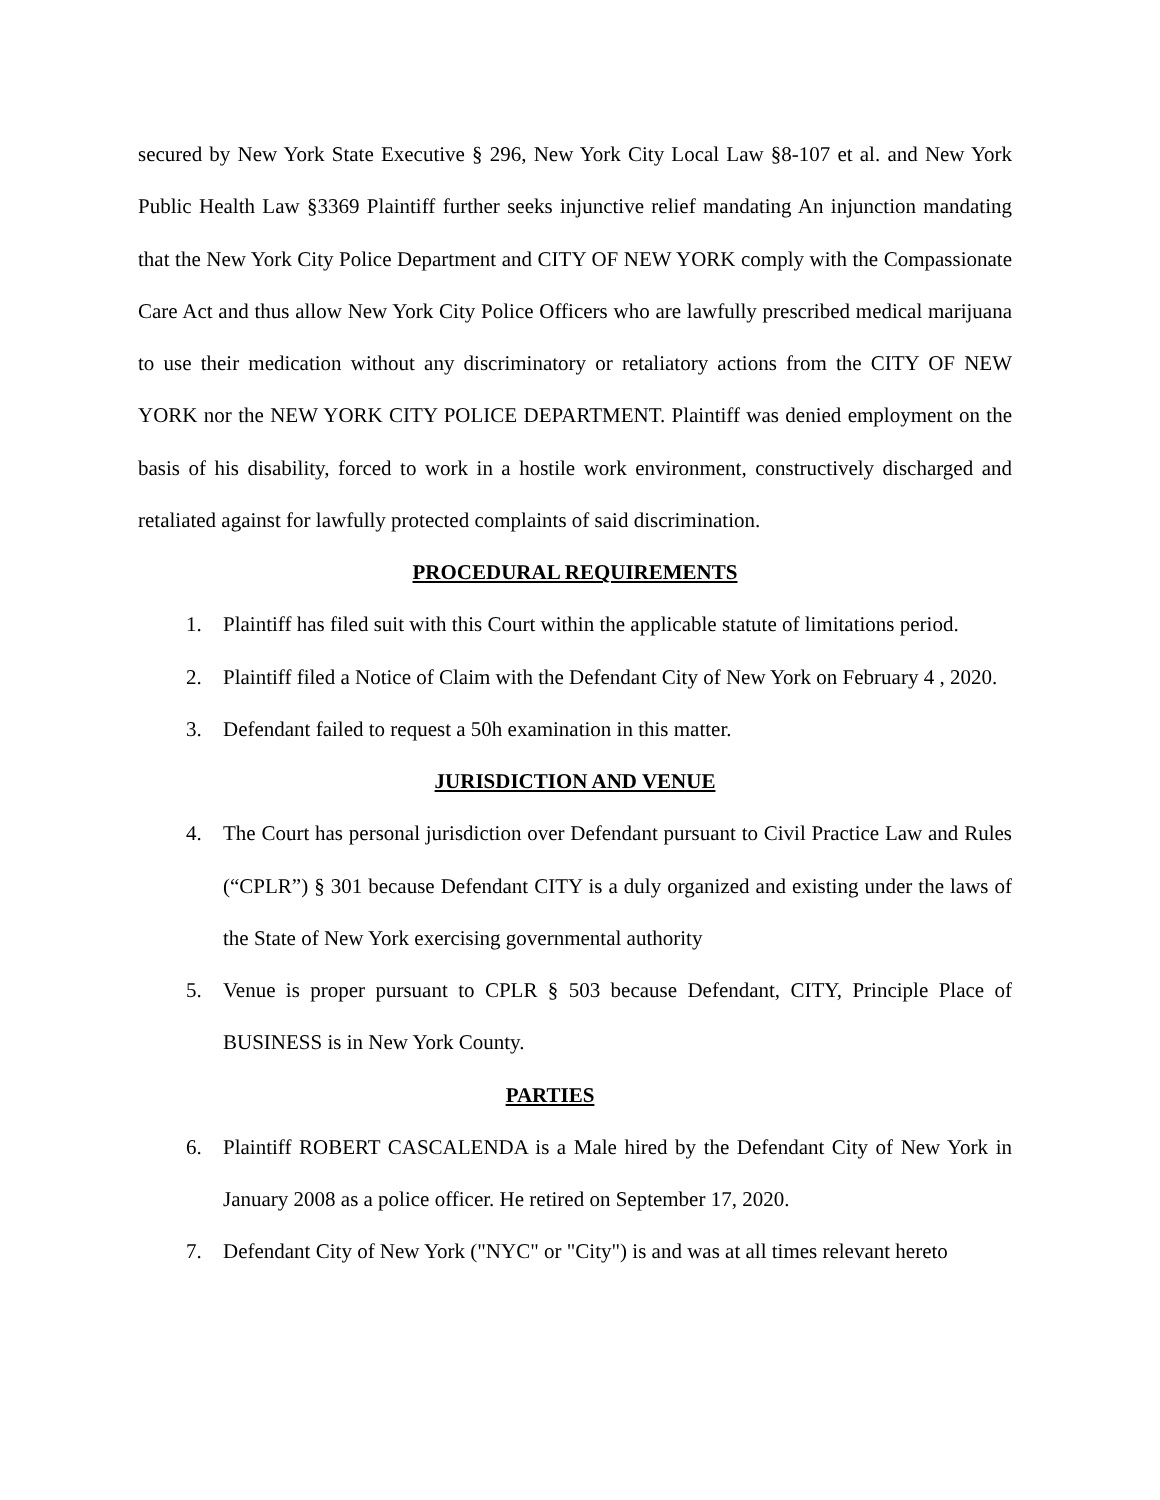secured by New York State Executive § 296, New York City Local Law §8-107 et al. and New York Public Health Law §3369 Plaintiff further seeks injunctive relief mandating An injunction mandating that the New York City Police Department and CITY OF NEW YORK comply with the Compassionate Care Act and thus allow New York City Police Officers who are lawfully prescribed medical marijuana to use their medication without any discriminatory or retaliatory actions from the CITY OF NEW YORK nor the NEW YORK CITY POLICE DEPARTMENT. Plaintiff was denied employment on the basis of his disability, forced to work in a hostile work environment, constructively discharged and retaliated against for lawfully protected complaints of said discrimination.
PROCEDURAL REQUIREMENTS
1. Plaintiff has filed suit with this Court within the applicable statute of limitations period.
2. Plaintiff filed a Notice of Claim with the Defendant City of New York on February 4 , 2020.
3. Defendant failed to request a 50h examination in this matter.
JURISDICTION AND VENUE
4. The Court has personal jurisdiction over Defendant pursuant to Civil Practice Law and Rules (“CPLR”) § 301 because Defendant CITY is a duly organized and existing under the laws of the State of New York exercising governmental authority
5. Venue is proper pursuant to CPLR § 503 because Defendant, CITY, Principle Place of BUSINESS is in New York County.
PARTIES
6. Plaintiff ROBERT CASCALENDA is a Male hired by the Defendant City of New York in January 2008 as a police officer. He retired on September 17, 2020.
7. Defendant City of New York ("NYC" or "City") is and was at all times relevant hereto